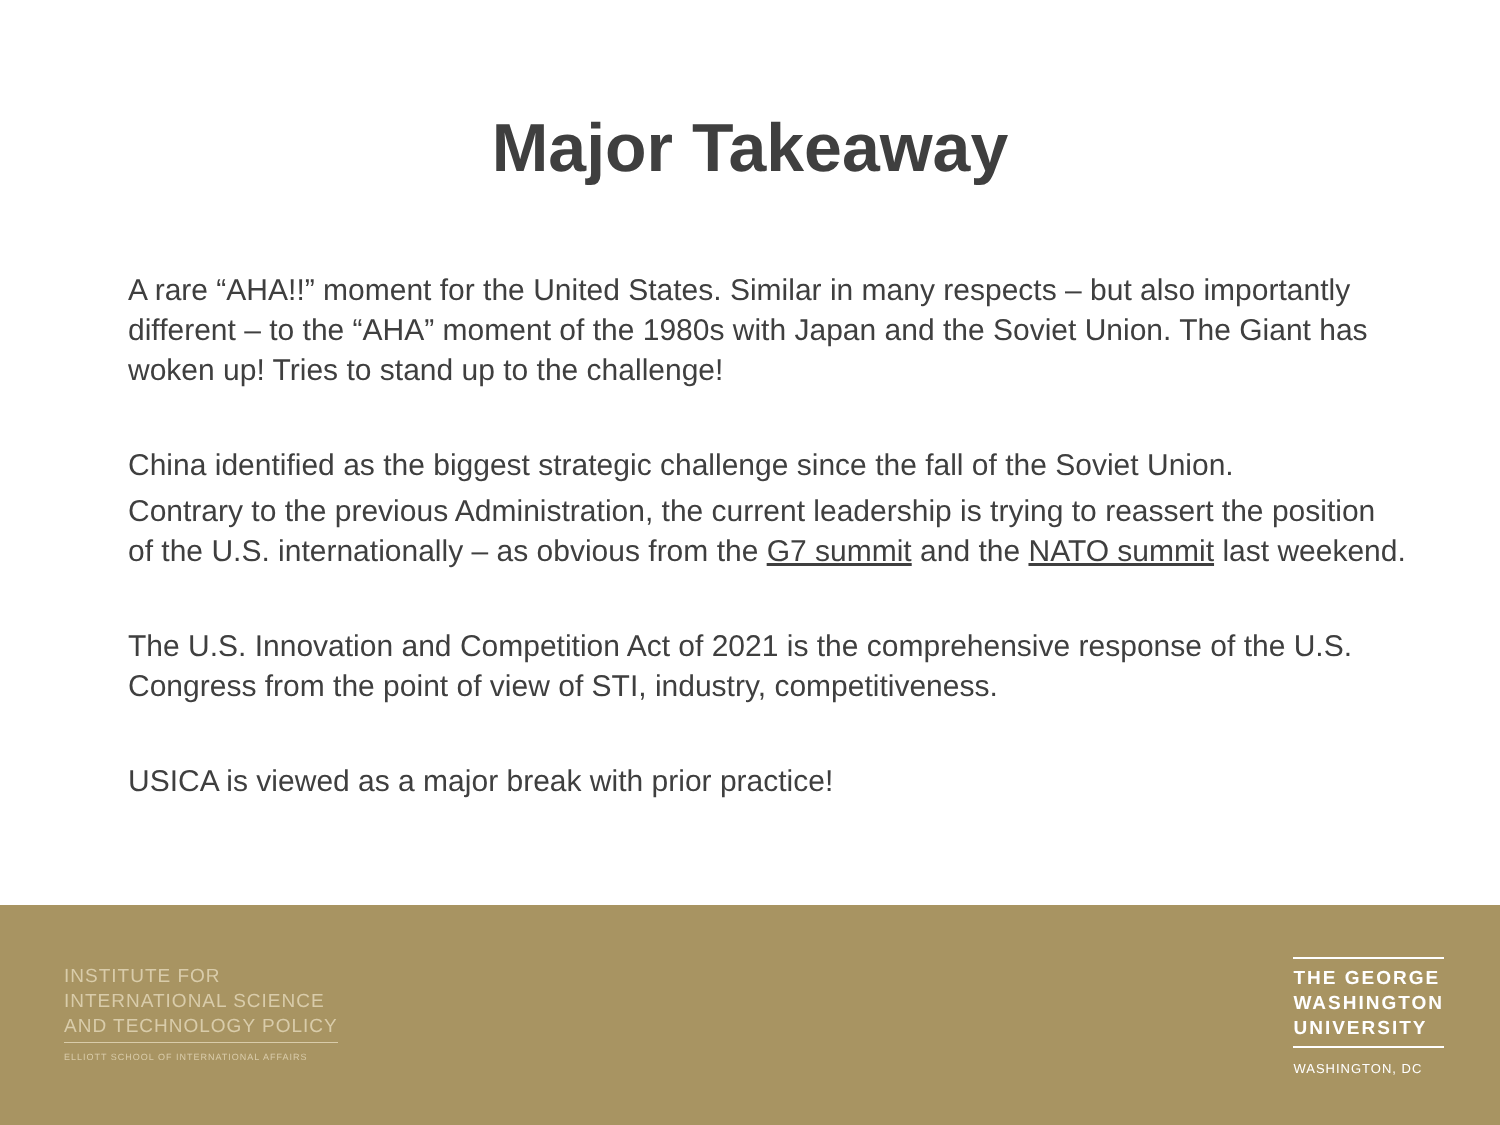Major Takeaway
A rare “AHA!!” moment for the United States. Similar in many respects – but also importantly different – to the “AHA” moment of the 1980s with Japan and the Soviet Union. The Giant has woken up! Tries to stand up to the challenge!
China identified as the biggest strategic challenge since the fall of the Soviet Union.
Contrary to the previous Administration, the current leadership is trying to reassert the position of the U.S. internationally – as obvious from the G7 summit and the NATO summit last weekend.
The U.S. Innovation and Competition Act of 2021 is the comprehensive response of the U.S. Congress from the point of view of STI, industry, competitiveness.
USICA is viewed as a major break with prior practice!
INSTITUTE FOR
INTERNATIONAL SCIENCE
AND TECHNOLOGY POLICY
ELLIOTT SCHOOL OF INTERNATIONAL AFFAIRS
THE GEORGE
WASHINGTON
UNIVERSITY
WASHINGTON, DC